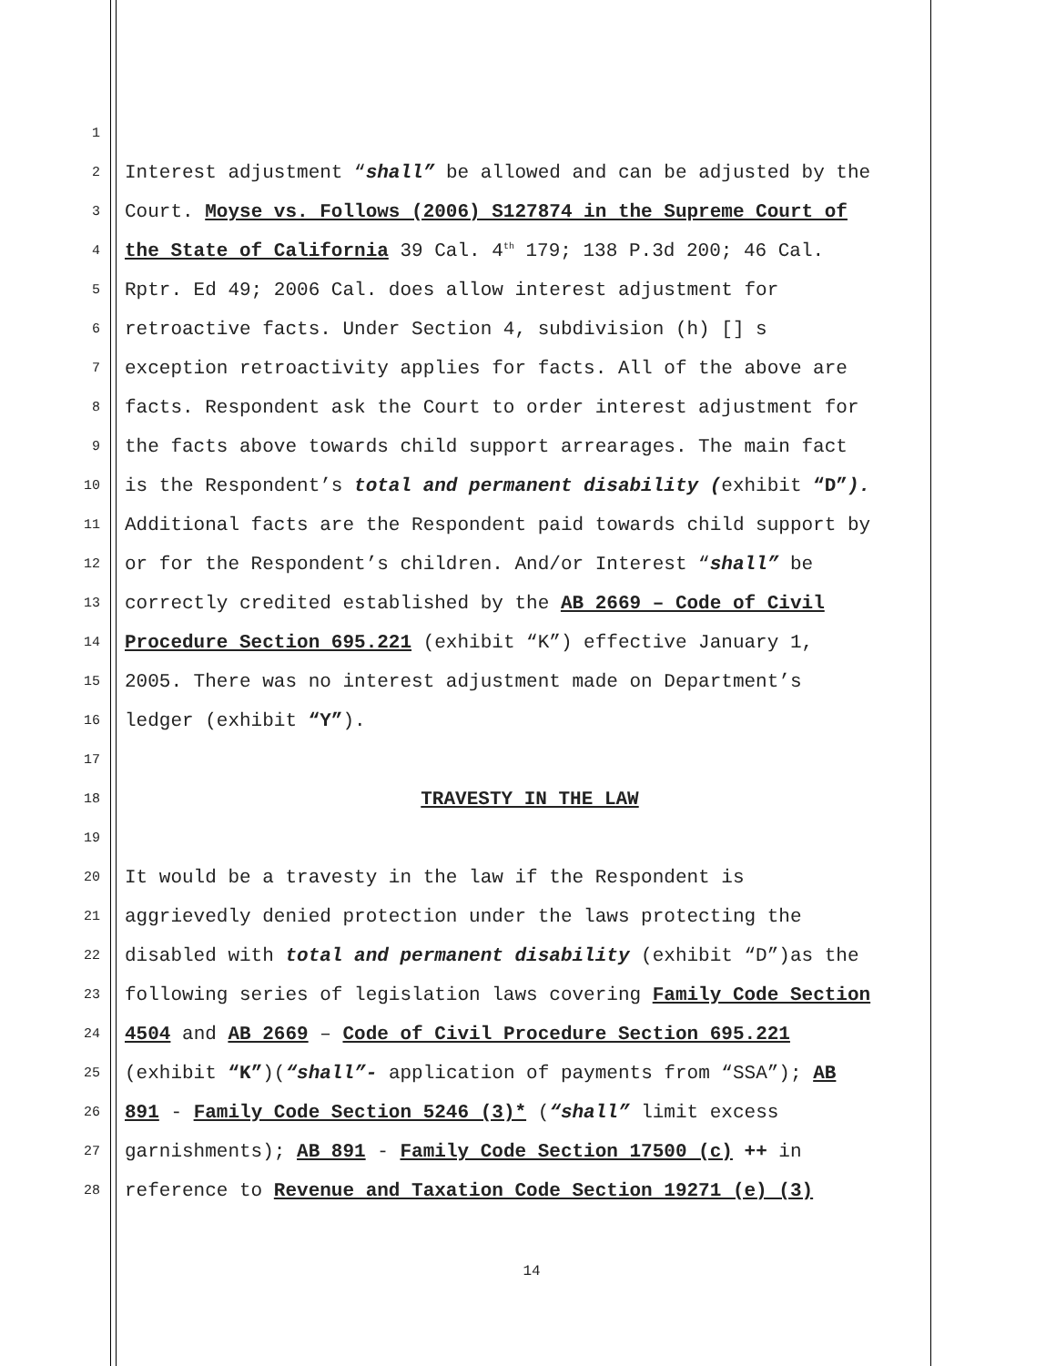1
2 Interest adjustment “shall” be allowed and can be adjusted by the
3 Court. Moyse vs. Follows (2006) S127874 in the Supreme Court of
4 the State of California 39 Cal. 4<sup>th</sup> 179; 138 P.3d 200; 46 Cal.
5 Rptr. Ed 49; 2006 Cal. does allow interest adjustment for
6 retroactive facts. Under Section 4, subdivision (h) [] s
7 exception retroactivity applies for facts. All of the above are
8 facts. Respondent ask the Court to order interest adjustment for
9 the facts above towards child support arrearages. The main fact
10 is the Respondent’s total and permanent disability (exhibit “D”).
11 Additional facts are the Respondent paid towards child support by
12 or for the Respondent’s children. And/or Interest “shall” be
13 correctly credited established by the AB 2669 – Code of Civil
14 Procedure Section 695.221 (exhibit “K”) effective January 1,
15 2005. There was no interest adjustment made on Department’s
16 ledger (exhibit “Y”).
17
18 TRAVESTY IN THE LAW
19
20 It would be a travesty in the law if the Respondent is
21 aggrievedly denied protection under the laws protecting the
22 disabled with total and permanent disability (exhibit “D”)as the
23 following series of legislation laws covering Family Code Section
24 4504 and AB 2669 – Code of Civil Procedure Section 695.221
25 (exhibit “K”)(“shall”- application of payments from “SSA”); AB
26 891 - Family Code Section 5246 (3)* (“shall” limit excess
27 garnishments); AB 891 - Family Code Section 17500 (c) ++ in
28 reference to Revenue and Taxation Code Section 19271 (e) (3)
14